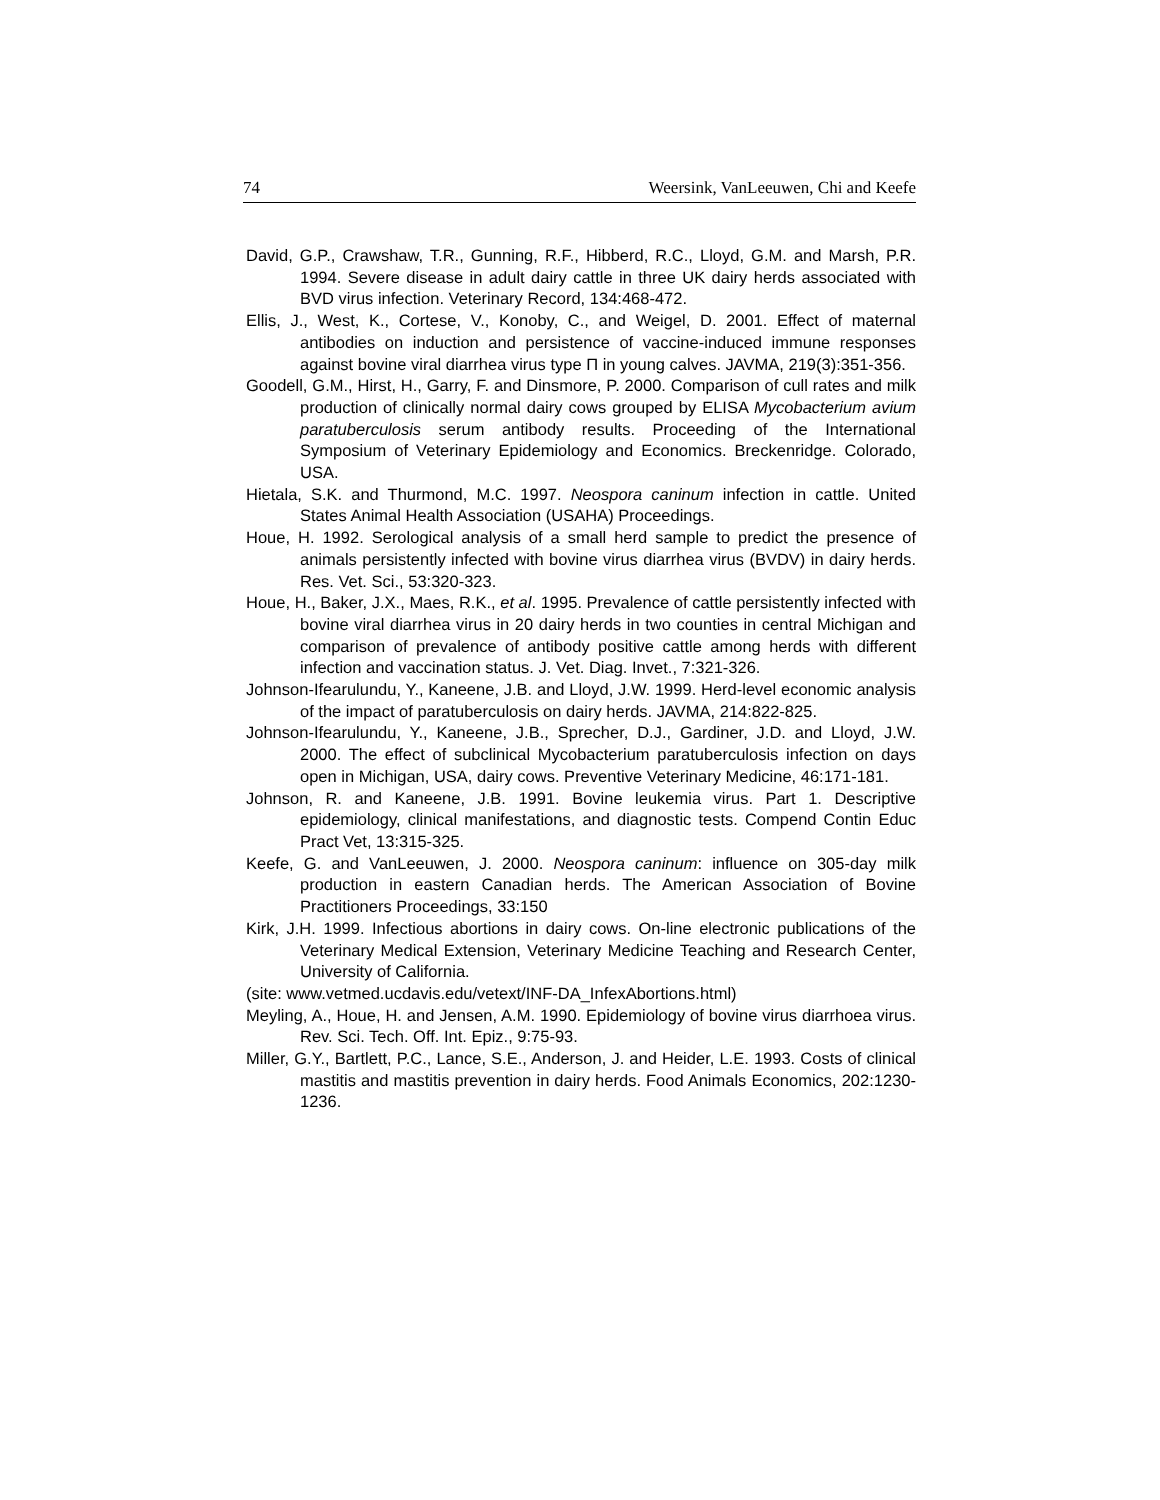74 Weersink, VanLeeuwen, Chi and Keefe
David, G.P., Crawshaw, T.R., Gunning, R.F., Hibberd, R.C., Lloyd, G.M. and Marsh, P.R. 1994. Severe disease in adult dairy cattle in three UK dairy herds associated with BVD virus infection. Veterinary Record, 134:468-472.
Ellis, J., West, K., Cortese, V., Konoby, C., and Weigel, D. 2001. Effect of maternal antibodies on induction and persistence of vaccine-induced immune responses against bovine viral diarrhea virus type Π in young calves. JAVMA, 219(3):351-356.
Goodell, G.M., Hirst, H., Garry, F. and Dinsmore, P. 2000. Comparison of cull rates and milk production of clinically normal dairy cows grouped by ELISA Mycobacterium avium paratuberculosis serum antibody results. Proceeding of the International Symposium of Veterinary Epidemiology and Economics. Breckenridge. Colorado, USA.
Hietala, S.K. and Thurmond, M.C. 1997. Neospora caninum infection in cattle. United States Animal Health Association (USAHA) Proceedings.
Houe, H. 1992. Serological analysis of a small herd sample to predict the presence of animals persistently infected with bovine virus diarrhea virus (BVDV) in dairy herds. Res. Vet. Sci., 53:320-323.
Houe, H., Baker, J.X., Maes, R.K., et al. 1995. Prevalence of cattle persistently infected with bovine viral diarrhea virus in 20 dairy herds in two counties in central Michigan and comparison of prevalence of antibody positive cattle among herds with different infection and vaccination status. J. Vet. Diag. Invet., 7:321-326.
Johnson-Ifearulundu, Y., Kaneene, J.B. and Lloyd, J.W. 1999. Herd-level economic analysis of the impact of paratuberculosis on dairy herds. JAVMA, 214:822-825.
Johnson-Ifearulundu, Y., Kaneene, J.B., Sprecher, D.J., Gardiner, J.D. and Lloyd, J.W. 2000. The effect of subclinical Mycobacterium paratuberculosis infection on days open in Michigan, USA, dairy cows. Preventive Veterinary Medicine, 46:171-181.
Johnson, R. and Kaneene, J.B. 1991. Bovine leukemia virus. Part 1. Descriptive epidemiology, clinical manifestations, and diagnostic tests. Compend Contin Educ Pract Vet, 13:315-325.
Keefe, G. and VanLeeuwen, J. 2000. Neospora caninum: influence on 305-day milk production in eastern Canadian herds. The American Association of Bovine Practitioners Proceedings, 33:150
Kirk, J.H. 1999. Infectious abortions in dairy cows. On-line electronic publications of the Veterinary Medical Extension, Veterinary Medicine Teaching and Research Center, University of California.
(site: www.vetmed.ucdavis.edu/vetext/INF-DA_InfexAbortions.html)
Meyling, A., Houe, H. and Jensen, A.M. 1990. Epidemiology of bovine virus diarrhoea virus. Rev. Sci. Tech. Off. Int. Epiz., 9:75-93.
Miller, G.Y., Bartlett, P.C., Lance, S.E., Anderson, J. and Heider, L.E. 1993. Costs of clinical mastitis and mastitis prevention in dairy herds. Food Animals Economics, 202:1230-1236.